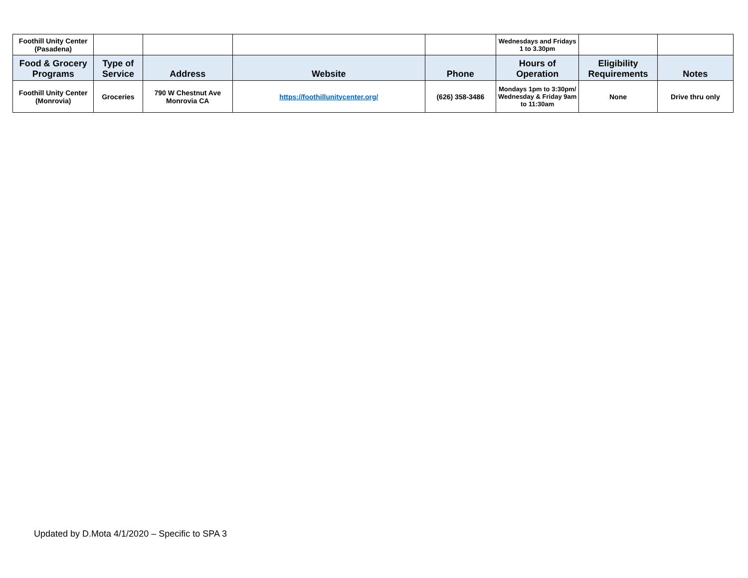| Foothill Unity Center (Pasadena) | | | | | Wednesdays and Fridays 1 to 3.30pm | | |
| Food & Grocery Programs | Type of Service | Address | Website | Phone | Hours of Operation | Eligibility Requirements | Notes |
| Foothill Unity Center (Monrovia) | Groceries | 790 W Chestnut Ave Monrovia CA | https://foothillunitycenter.org/ | (626) 358-3486 | Mondays 1pm to 3:30pm/ Wednesday & Friday 9am to 11:30am | None | Drive thru only |
Updated by D.Mota 4/1/2020 – Specific to SPA 3